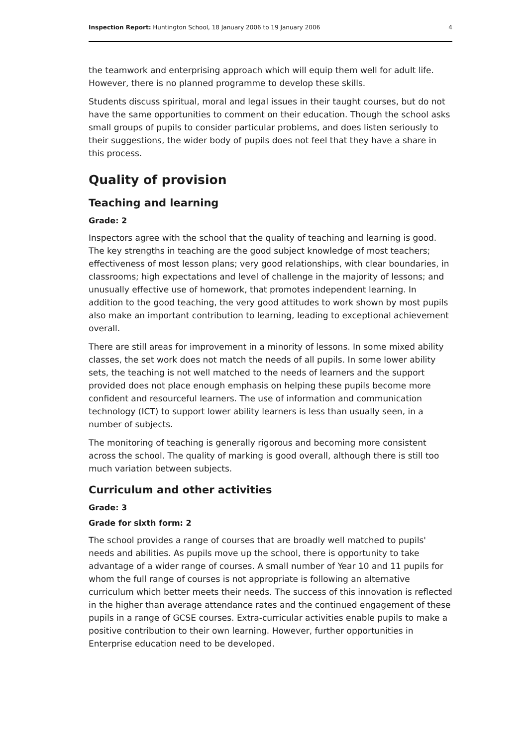Inspection Report: Huntington School, 18 January 2006 to 19 January 2006 4
the teamwork and enterprising approach which will equip them well for adult life. However, there is no planned programme to develop these skills.
Students discuss spiritual, moral and legal issues in their taught courses, but do not have the same opportunities to comment on their education. Though the school asks small groups of pupils to consider particular problems, and does listen seriously to their suggestions, the wider body of pupils does not feel that they have a share in this process.
Quality of provision
Teaching and learning
Grade: 2
Inspectors agree with the school that the quality of teaching and learning is good. The key strengths in teaching are the good subject knowledge of most teachers; effectiveness of most lesson plans; very good relationships, with clear boundaries, in classrooms; high expectations and level of challenge in the majority of lessons; and unusually effective use of homework, that promotes independent learning. In addition to the good teaching, the very good attitudes to work shown by most pupils also make an important contribution to learning, leading to exceptional achievement overall.
There are still areas for improvement in a minority of lessons. In some mixed ability classes, the set work does not match the needs of all pupils. In some lower ability sets, the teaching is not well matched to the needs of learners and the support provided does not place enough emphasis on helping these pupils become more confident and resourceful learners. The use of information and communication technology (ICT) to support lower ability learners is less than usually seen, in a number of subjects.
The monitoring of teaching is generally rigorous and becoming more consistent across the school. The quality of marking is good overall, although there is still too much variation between subjects.
Curriculum and other activities
Grade: 3
Grade for sixth form: 2
The school provides a range of courses that are broadly well matched to pupils' needs and abilities. As pupils move up the school, there is opportunity to take advantage of a wider range of courses. A small number of Year 10 and 11 pupils for whom the full range of courses is not appropriate is following an alternative curriculum which better meets their needs. The success of this innovation is reflected in the higher than average attendance rates and the continued engagement of these pupils in a range of GCSE courses. Extra-curricular activities enable pupils to make a positive contribution to their own learning. However, further opportunities in Enterprise education need to be developed.